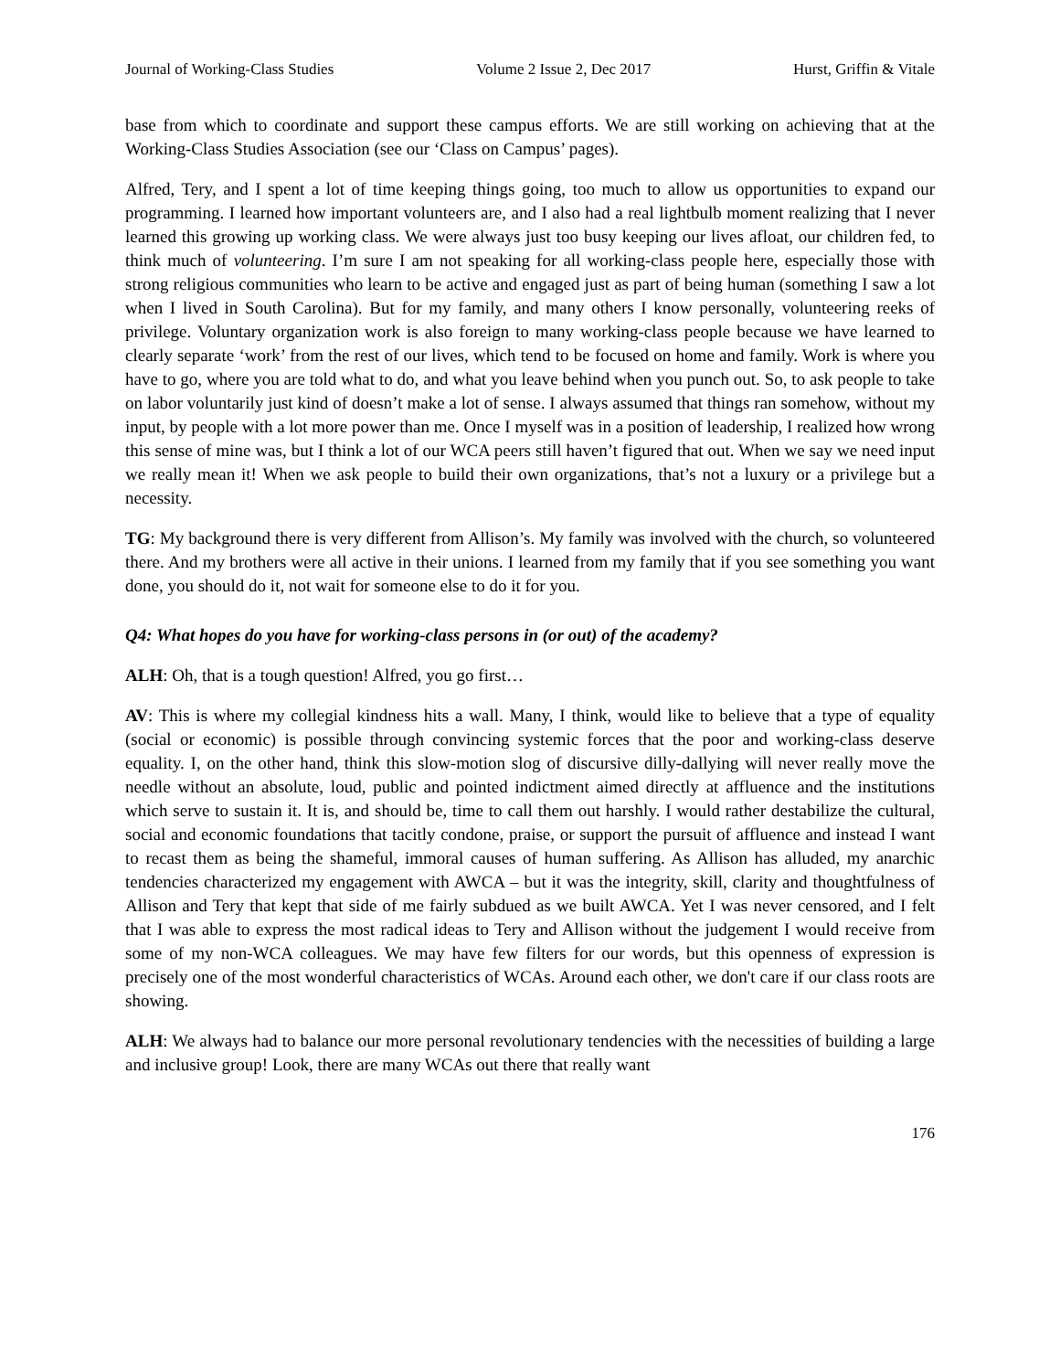Journal of Working-Class Studies Volume 2 Issue 2, Dec 2017 Hurst, Griffin & Vitale
base from which to coordinate and support these campus efforts. We are still working on achieving that at the Working-Class Studies Association (see our ‘Class on Campus’ pages).
Alfred, Tery, and I spent a lot of time keeping things going, too much to allow us opportunities to expand our programming. I learned how important volunteers are, and I also had a real lightbulb moment realizing that I never learned this growing up working class. We were always just too busy keeping our lives afloat, our children fed, to think much of volunteering. I’m sure I am not speaking for all working-class people here, especially those with strong religious communities who learn to be active and engaged just as part of being human (something I saw a lot when I lived in South Carolina). But for my family, and many others I know personally, volunteering reeks of privilege. Voluntary organization work is also foreign to many working-class people because we have learned to clearly separate ‘work’ from the rest of our lives, which tend to be focused on home and family. Work is where you have to go, where you are told what to do, and what you leave behind when you punch out. So, to ask people to take on labor voluntarily just kind of doesn’t make a lot of sense. I always assumed that things ran somehow, without my input, by people with a lot more power than me. Once I myself was in a position of leadership, I realized how wrong this sense of mine was, but I think a lot of our WCA peers still haven’t figured that out. When we say we need input we really mean it! When we ask people to build their own organizations, that’s not a luxury or a privilege but a necessity.
TG: My background there is very different from Allison’s. My family was involved with the church, so volunteered there. And my brothers were all active in their unions. I learned from my family that if you see something you want done, you should do it, not wait for someone else to do it for you.
Q4: What hopes do you have for working-class persons in (or out) of the academy?
ALH: Oh, that is a tough question! Alfred, you go first…
AV: This is where my collegial kindness hits a wall. Many, I think, would like to believe that a type of equality (social or economic) is possible through convincing systemic forces that the poor and working-class deserve equality. I, on the other hand, think this slow-motion slog of discursive dilly-dallying will never really move the needle without an absolute, loud, public and pointed indictment aimed directly at affluence and the institutions which serve to sustain it. It is, and should be, time to call them out harshly. I would rather destabilize the cultural, social and economic foundations that tacitly condone, praise, or support the pursuit of affluence and instead I want to recast them as being the shameful, immoral causes of human suffering. As Allison has alluded, my anarchic tendencies characterized my engagement with AWCA – but it was the integrity, skill, clarity and thoughtfulness of Allison and Tery that kept that side of me fairly subdued as we built AWCA. Yet I was never censored, and I felt that I was able to express the most radical ideas to Tery and Allison without the judgement I would receive from some of my non-WCA colleagues. We may have few filters for our words, but this openness of expression is precisely one of the most wonderful characteristics of WCAs. Around each other, we don't care if our class roots are showing.
ALH: We always had to balance our more personal revolutionary tendencies with the necessities of building a large and inclusive group! Look, there are many WCAs out there that really want
176